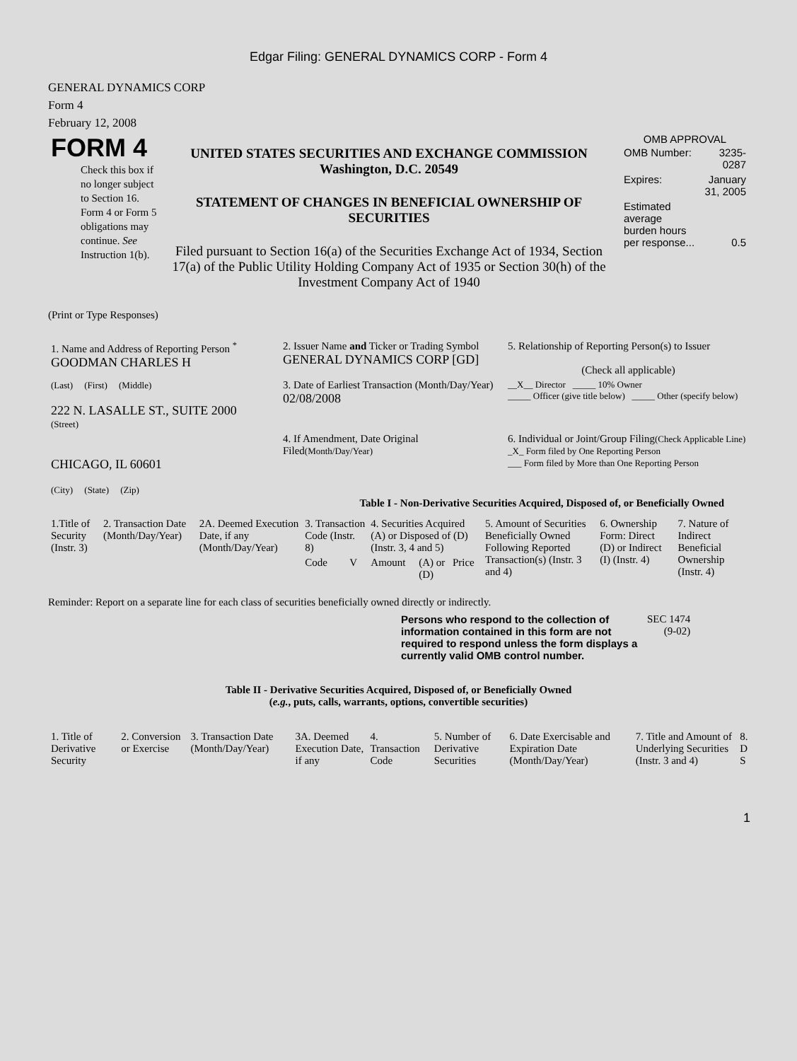Edgar Filing: GENERAL DYNAMICS CORP - Form 4
GENERAL DYNAMICS CORP
Form 4
February 12, 2008
| FORM 4 Check this box if no longer subject to Section 16. Form 4 or Form 5 obligations may continue. See Instruction 1(b). | UNITED STATES SECURITIES AND EXCHANGE COMMISSION Washington, D.C. 20549 STATEMENT OF CHANGES IN BENEFICIAL OWNERSHIP OF SECURITIES Filed pursuant to Section 16(a) of the Securities Exchange Act of 1934, Section 17(a) of the Public Utility Holding Company Act of 1935 or Section 30(h) of the Investment Company Act of 1940 | OMB APPROVAL / OMB Number: / 3235-0287 / / Expires: / January 31, 2005 / / Estimated average burden hours per response... / 0.5 / |
(Print or Type Responses)
| 1. Name and Address of Reporting Person <sup>*</sup> GOODMAN CHARLES H | 2. Issuer Name and Ticker or Trading Symbol GENERAL DYNAMICS CORP [GD] | 5. Relationship of Reporting Person(s) to Issuer (Check all applicable) |
| (Last) (First) (Middle) 222 N. LASALLE ST., SUITE 2000 (Street) | 3. Date of Earliest Transaction (Month/Day/Year) 02/08/2008 | __X__ Director _____ 10% Owner _____ Officer (give title below) _____ Other (specify below) |
| CHICAGO, IL 60601 (City) (State) (Zip) | 4. If Amendment, Date Original Filed (Month/Day/Year) | 6. Individual or Joint/Group Filing (Check Applicable Line) _X_ Form filed by One Reporting Person ___ Form filed by More than One Reporting Person |
Table I - Non-Derivative Securities Acquired, Disposed of, or Beneficially Owned
| 1.Title of Security (Instr. 3) | 2. Transaction Date (Month/Day/Year) | 2A. Deemed Execution Date, if any (Month/Day/Year) | 3. Transaction Code (Instr. 8) | | 4. Securities Acquired (A) or Disposed of (D) (Instr. 3, 4 and 5) | | | 5. Amount of Securities Beneficially Owned Following Reported Transaction(s) (Instr. 3 and 4) | 6. Ownership Form: Direct (D) or Indirect (I) (Instr. 4) | 7. Nature of Indirect Beneficial Ownership (Instr. 4) |
| --- | --- | --- | --- | --- | --- | --- | --- | --- | --- | --- |
| | | | Code | V | Amount | (A) or (D) | Price | | | |
Reminder: Report on a separate line for each class of securities beneficially owned directly or indirectly.
| Persons who respond to the collection of information contained in this form are not required to respond unless the form displays a currently valid OMB control number. | SEC 1474 (9-02) |
Table II - Derivative Securities Acquired, Disposed of, or Beneficially Owned
(e.g., puts, calls, warrants, options, convertible securities)
| 1. Title of Derivative Security | 2. Conversion or Exercise | 3. Transaction Date (Month/Day/Year) | 3A. Deemed Execution Date, if any | 4. Transaction Code | 5. Number of Derivative Securities | 6. Date Exercisable and Expiration Date (Month/Day/Year) | 7. Title and Amount of Underlying Securities (Instr. 3 and 4) | 8. D S |
| --- | --- | --- | --- | --- | --- | --- | --- | --- |
1